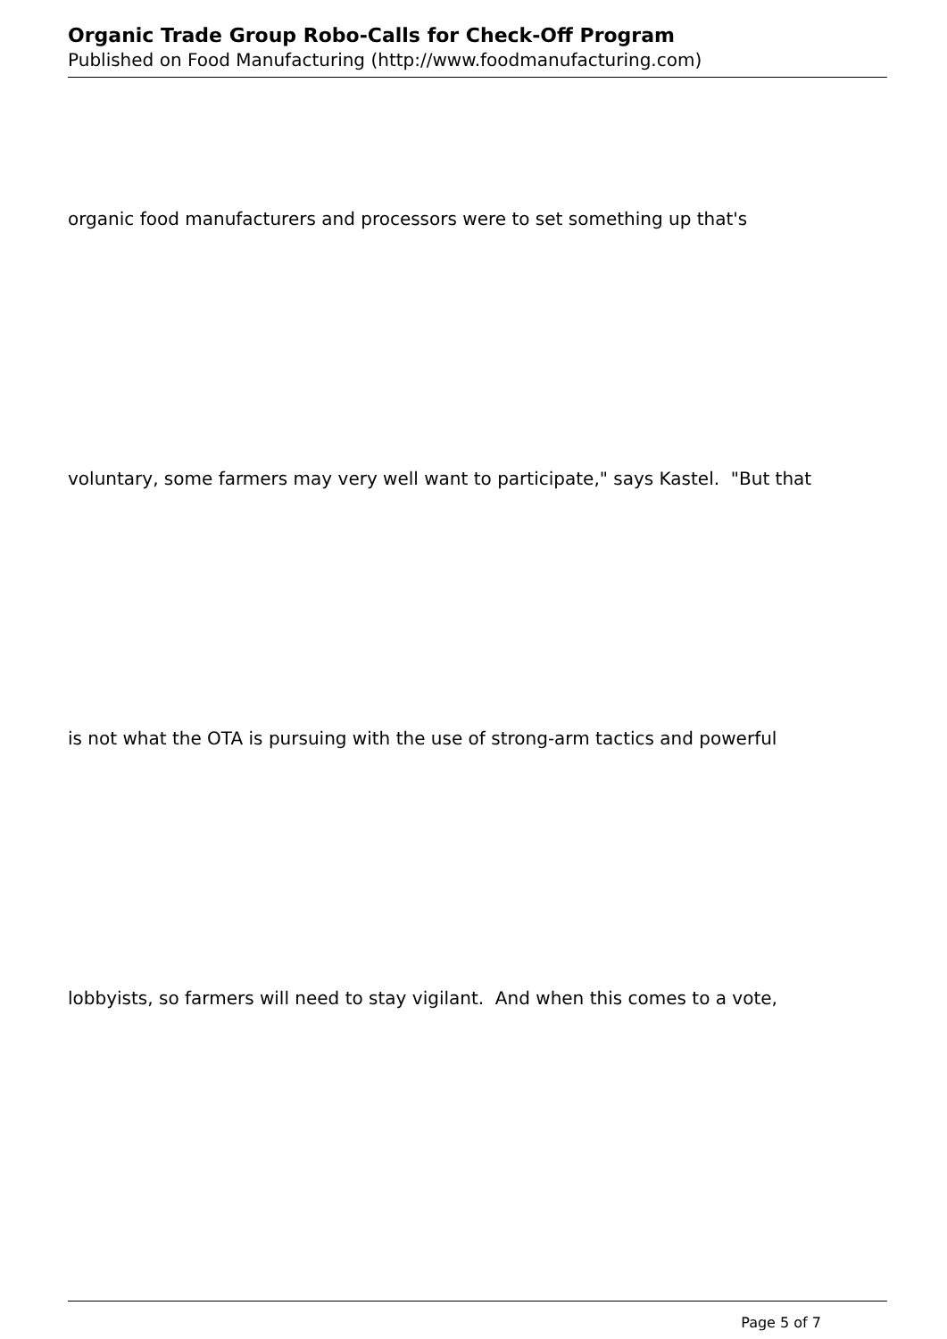Organic Trade Group Robo-Calls for Check-Off Program
Published on Food Manufacturing (http://www.foodmanufacturing.com)
organic food manufacturers and processors were to set something up that's
voluntary, some farmers may very well want to participate," says Kastel. "But that
is not what the OTA is pursuing with the use of strong-arm tactics and powerful
lobbyists, so farmers will need to stay vigilant. And when this comes to a vote,
Page 5 of 7